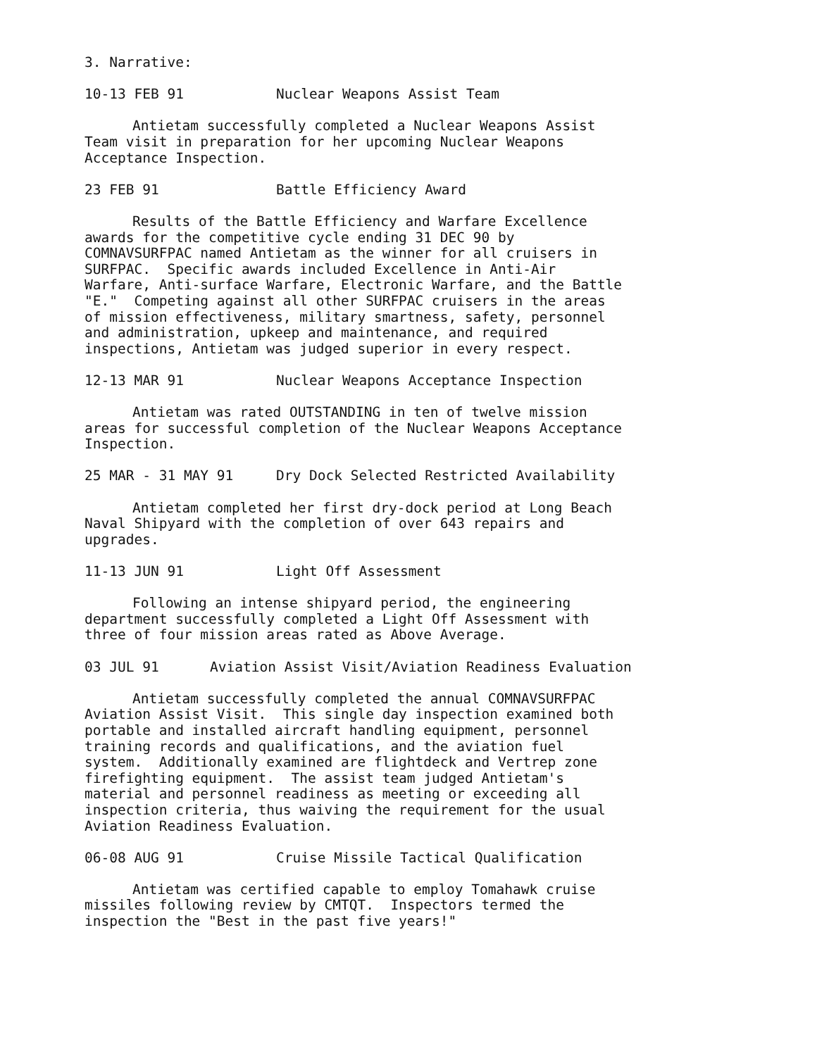3. Narrative:
10-13 FEB 91 Nuclear Weapons Assist Team
Antietam successfully completed a Nuclear Weapons Assist
Team visit in preparation for her upcoming Nuclear Weapons
Acceptance Inspection.
23 FEB 91 Battle Efficiency Award
Results of the Battle Efficiency and Warfare Excellence
awards for the competitive cycle ending 31 DEC 90 by
COMNAVSURFPAC named Antietam as the winner for all cruisers in
SURFPAC. Specific awards included Excellence in Anti-Air
Warfare, Anti-surface Warfare, Electronic Warfare, and the Battle
"E." Competing against all other SURFPAC cruisers in the areas
of mission effectiveness, military smartness, safety, personnel
and administration, upkeep and maintenance, and required
inspections, Antietam was judged superior in every respect.
12-13 MAR 91 Nuclear Weapons Acceptance Inspection
Antietam was rated OUTSTANDING in ten of twelve mission
areas for successful completion of the Nuclear Weapons Acceptance
Inspection.
25 MAR - 31 MAY 91 Dry Dock Selected Restricted Availability
Antietam completed her first dry-dock period at Long Beach
Naval Shipyard with the completion of over 643 repairs and
upgrades.
11-13 JUN 91 Light Off Assessment
Following an intense shipyard period, the engineering
department successfully completed a Light Off Assessment with
three of four mission areas rated as Above Average.
03 JUL 91 Aviation Assist Visit/Aviation Readiness Evaluation
Antietam successfully completed the annual COMNAVSURFPAC
Aviation Assist Visit. This single day inspection examined both
portable and installed aircraft handling equipment, personnel
training records and qualifications, and the aviation fuel
system. Additionally examined are flightdeck and Vertrep zone
firefighting equipment. The assist team judged Antietam's
material and personnel readiness as meeting or exceeding all
inspection criteria, thus waiving the requirement for the usual
Aviation Readiness Evaluation.
06-08 AUG 91 Cruise Missile Tactical Qualification
Antietam was certified capable to employ Tomahawk cruise
missiles following review by CMTQT. Inspectors termed the
inspection the "Best in the past five years!"